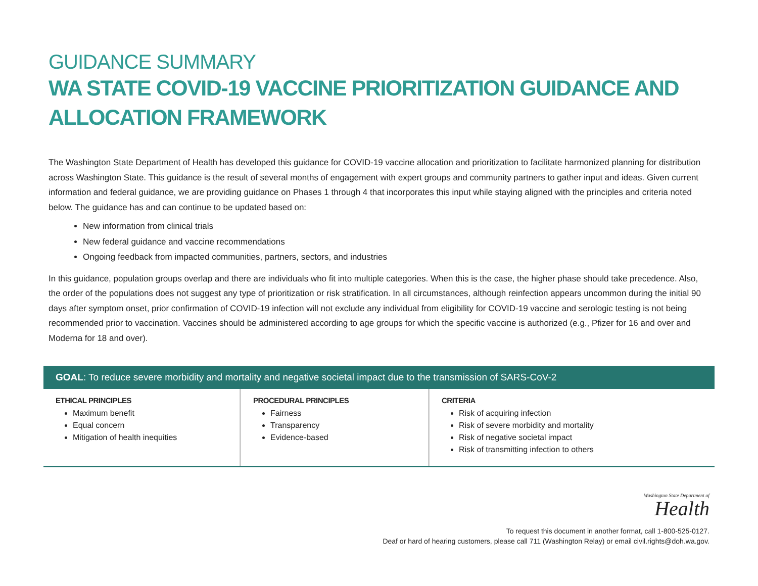GUIDANCE SUMMARY
WA STATE COVID-19 VACCINE PRIORITIZATION GUIDANCE AND ALLOCATION FRAMEWORK
The Washington State Department of Health has developed this guidance for COVID-19 vaccine allocation and prioritization to facilitate harmonized planning for distribution across Washington State. This guidance is the result of several months of engagement with expert groups and community partners to gather input and ideas. Given current information and federal guidance, we are providing guidance on Phases 1 through 4 that incorporates this input while staying aligned with the principles and criteria noted below. The guidance has and can continue to be updated based on:
New information from clinical trials
New federal guidance and vaccine recommendations
Ongoing feedback from impacted communities, partners, sectors, and industries
In this guidance, population groups overlap and there are individuals who fit into multiple categories. When this is the case, the higher phase should take precedence. Also, the order of the populations does not suggest any type of prioritization or risk stratification. In all circumstances, although reinfection appears uncommon during the initial 90 days after symptom onset, prior confirmation of COVID-19 infection will not exclude any individual from eligibility for COVID-19 vaccine and serologic testing is not being recommended prior to vaccination. Vaccines should be administered according to age groups for which the specific vaccine is authorized (e.g., Pfizer for 16 and over and Moderna for 18 and over).
GOAL: To reduce severe morbidity and mortality and negative societal impact due to the transmission of SARS-CoV-2
ETHICAL PRINCIPLES
Maximum benefit
Equal concern
Mitigation of health inequities
PROCEDURAL PRINCIPLES
Fairness
Transparency
Evidence-based
CRITERIA
Risk of acquiring infection
Risk of severe morbidity and mortality
Risk of negative societal impact
Risk of transmitting infection to others
Washington State Department of
Health
To request this document in another format, call 1-800-525-0127.
Deaf or hard of hearing customers, please call 711 (Washington Relay) or email civil.rights@doh.wa.gov.